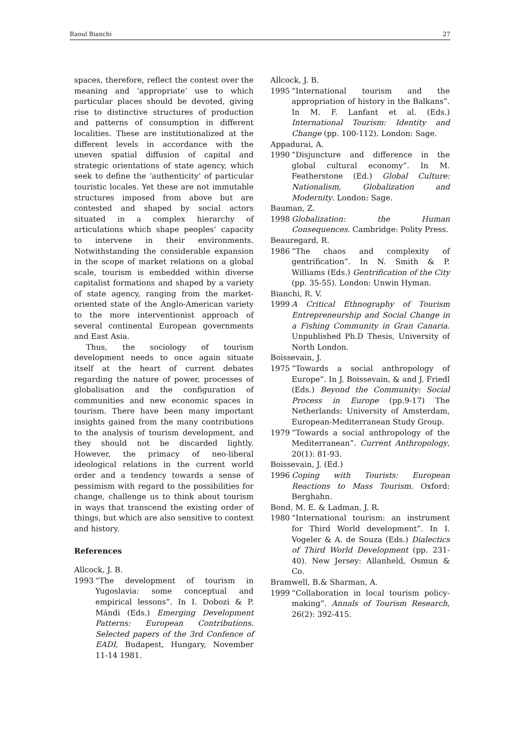Raoul Bianchi 27
spaces, therefore, reflect the contest over the meaning and ‘appropriate’ use to which particular places should be devoted, giving rise to distinctive structures of production and patterns of consumption in different localities. These are institutionalized at the different levels in accordance with the uneven spatial diffusion of capital and strategic orientations of state agency, which seek to define the ‘authenticity’ of particular touristic locales. Yet these are not immutable structures imposed from above but are contested and shaped by social actors situated in a complex hierarchy of articulations which shape peoples’ capacity to intervene in their environments. Notwithstanding the considerable expansion in the scope of market relations on a global scale, tourism is embedded within diverse capitalist formations and shaped by a variety of state agency, ranging from the market-oriented state of the Anglo-American variety to the more interventionist approach of several continental European governments and East Asia.
Thus, the sociology of tourism development needs to once again situate itself at the heart of current debates regarding the nature of power, processes of globalisation and the configuration of communities and new economic spaces in tourism. There have been many important insights gained from the many contributions to the analysis of tourism development, and they should not be discarded lightly. However, the primacy of neo-liberal ideological relations in the current world order and a tendency towards a sense of pessimism with regard to the possibilities for change, challenge us to think about tourism in ways that transcend the existing order of things, but which are also sensitive to context and history.
References
Allcock, J. B.
1993 “The development of tourism in Yugoslavia: some conceptual and empirical lessons”. In I. Dobozi & P. Mándi (Eds.) Emerging Development Patterns: European Contributions. Selected papers of the 3rd Confence of EADI, Budapest, Hungary, November 11-14 1981.
Allcock, J. B.
1995 “International tourism and the appropriation of history in the Balkans”. In M. F. Lanfant et al. (Eds.) International Tourism: Identity and Change (pp. 100-112). London: Sage.
Appadurai, A.
1990 “Disjuncture and difference in the global cultural economy”. In M. Featherstone (Ed.) Global Culture: Nationalism, Globalization and Modernity. London: Sage.
Bauman, Z.
1998 Globalization: the Human Consequences. Cambridge: Polity Press.
Beauregard, R.
1986 “The chaos and complexity of gentrification”. In N. Smith & P. Williams (Eds.) Gentrification of the City (pp. 35-55). London: Unwin Hyman.
Bianchi, R. V.
1999 A Critical Ethnography of Tourism Entrepreneurship and Social Change in a Fishing Community in Gran Canaria. Unpublished Ph.D Thesis, University of North London.
Boissevain, J.
1975 “Towards a social anthropology of Europe”. In J. Boissevain, & and J. Friedl (Eds.) Beyond the Community: Social Process in Europe (pp.9-17) The Netherlands: University of Amsterdam, European-Mediterranean Study Group.
1979 “Towards a social anthropology of the Mediterranean”. Current Anthropology, 20(1): 81-93.
Boissevain, J. (Ed.)
1996 Coping with Tourists: European Reactions to Mass Tourism. Oxford: Berghahn.
Bond, M. E. & Ladman, J. R.
1980 “International tourism: an instrument for Third World development”. In I. Vogeler & A. de Souza (Eds.) Dialectics of Third World Development (pp. 231-40). New Jersey: Allanheld, Osmun & Co.
Bramwell, B.& Sharman, A.
1999 “Collaboration in local tourism policy-making”. Annals of Tourism Research, 26(2): 392-415.